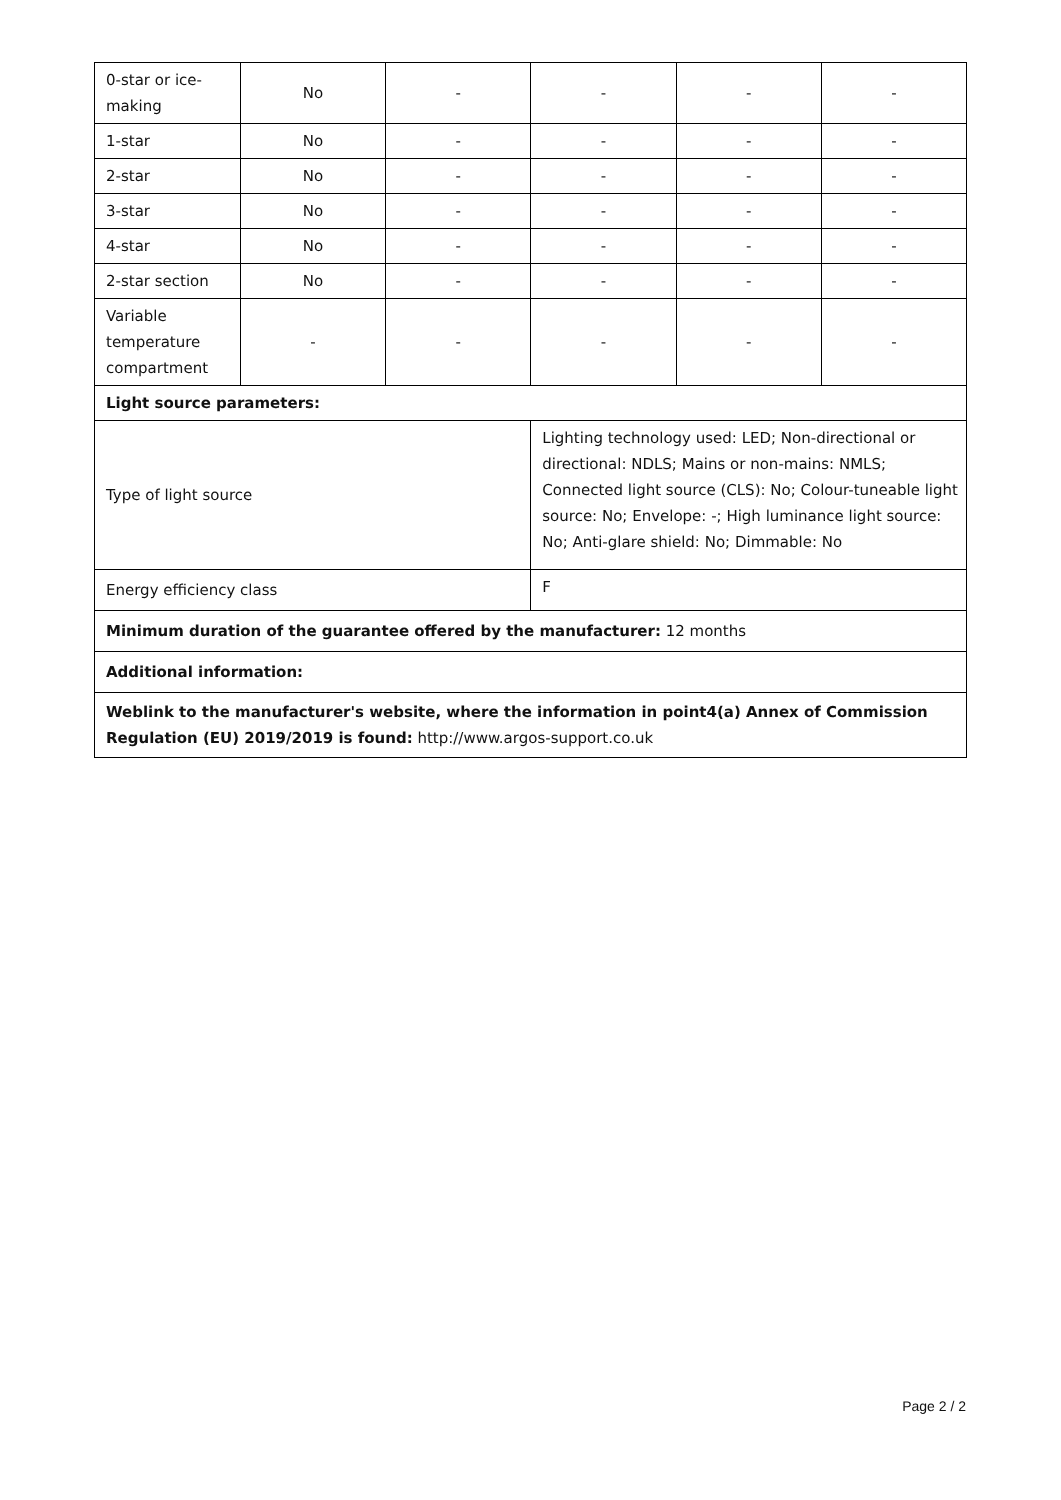| 0-star or ice-making | No | - | - | - | - |
| 1-star | No | - | - | - | - |
| 2-star | No | - | - | - | - |
| 3-star | No | - | - | - | - |
| 4-star | No | - | - | - | - |
| 2-star section | No | - | - | - | - |
| Variable temperature compartment | - | - | - | - | - |
| Light source parameters: | | | | | |
| Type of light source | | | Lighting technology used: LED; Non-directional or directional: NDLS; Mains or non-mains: NMLS; Connected light source (CLS): No; Colour-tuneable light source: No; Envelope: -; High luminance light source: No; Anti-glare shield: No; Dimmable: No | | |
| Energy efficiency class | | | F | | |
| Minimum duration of the guarantee offered by the manufacturer: 12 months | | | | | |
| Additional information: | | | | | |
| Weblink to the manufacturer's website, where the information in point4(a) Annex of Commission Regulation (EU) 2019/2019 is found: http://www.argos-support.co.uk | | | | | |
Page 2 / 2